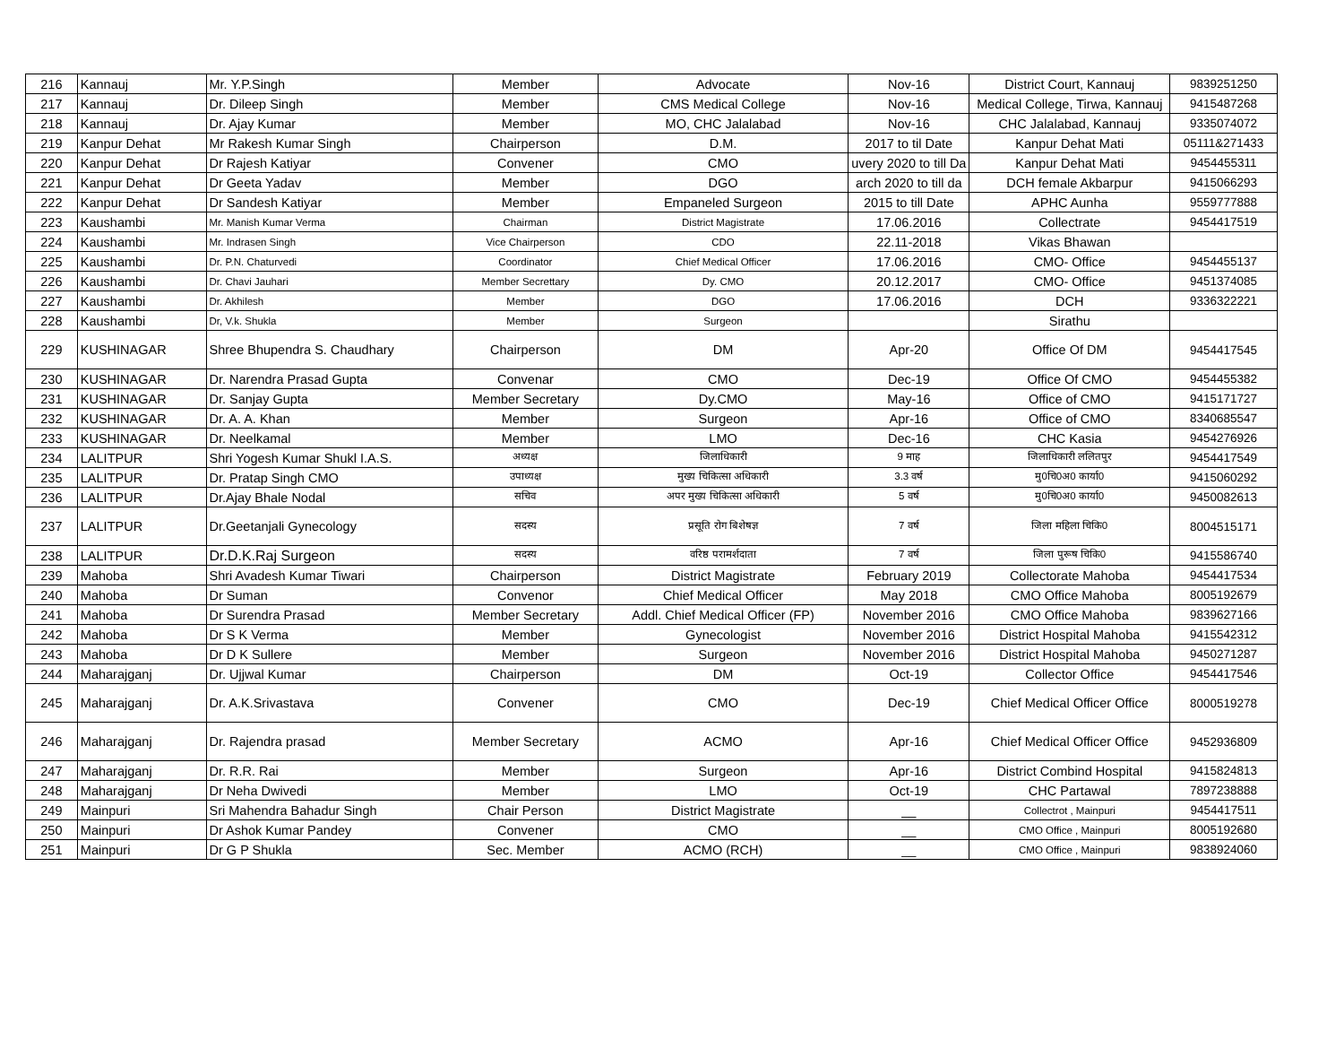| 216 | Kannauj | Mr. Y.P.Singh | Member | Advocate | Nov-16 | District Court, Kannauj | 9839251250 |
| 217 | Kannauj | Dr. Dileep Singh | Member | CMS Medical College | Nov-16 | Medical College, Tirwa, Kannauj | 9415487268 |
| 218 | Kannauj | Dr. Ajay Kumar | Member | MO, CHC Jalalabad | Nov-16 | CHC Jalalabad, Kannauj | 9335074072 |
| 219 | Kanpur Dehat | Mr Rakesh Kumar Singh | Chairperson | D.M. | 2017 to til Date | Kanpur Dehat Mati | 05111&271433 |
| 220 | Kanpur Dehat | Dr Rajesh Katiyar | Convener | CMO | uvery 2020 to till Da | Kanpur Dehat Mati | 9454455311 |
| 221 | Kanpur Dehat | Dr Geeta Yadav | Member | DGO | arch 2020 to till da | DCH female Akbarpur | 9415066293 |
| 222 | Kanpur Dehat | Dr Sandesh Katiyar | Member | Empaneled Surgeon | 2015 to till Date | APHC Aunha | 9559777888 |
| 223 | Kaushambi | Mr. Manish Kumar Verma | Chairman | District Magistrate | 17.06.2016 | Collectrate | 9454417519 |
| 224 | Kaushambi | Mr. Indrasen Singh | Vice Chairperson | CDO | 22.11-2018 | Vikas Bhawan | |
| 225 | Kaushambi | Dr. P.N. Chaturvedi | Coordinator | Chief Medical Officer | 17.06.2016 | CMO- Office | 9454455137 |
| 226 | Kaushambi | Dr. Chavi Jauhari | Member Secrettary | Dy. CMO | 20.12.2017 | CMO- Office | 9451374085 |
| 227 | Kaushambi | Dr. Akhilesh | Member | DGO | 17.06.2016 | DCH | 9336322221 |
| 228 | Kaushambi | Dr, V.k. Shukla | Member | Surgeon | | Sirathu | |
| 229 | KUSHINAGAR | Shree Bhupendra S. Chaudhary | Chairperson | DM | Apr-20 | Office Of DM | 9454417545 |
| 230 | KUSHINAGAR | Dr. Narendra Prasad Gupta | Convenar | CMO | Dec-19 | Office Of CMO | 9454455382 |
| 231 | KUSHINAGAR | Dr. Sanjay Gupta | Member Secretary | Dy.CMO | May-16 | Office of CMO | 9415171727 |
| 232 | KUSHINAGAR | Dr. A. A. Khan | Member | Surgeon | Apr-16 | Office of CMO | 8340685547 |
| 233 | KUSHINAGAR | Dr. Neelkamal | Member | LMO | Dec-16 | CHC Kasia | 9454276926 |
| 234 | LALITPUR | Shri Yogesh Kumar Shukl I.A.S. | अध्यक्ष | जिलाधिकारी | 9 माह | जिलाधिकारी ललितपुर | 9454417549 |
| 235 | LALITPUR | Dr. Pratap Singh CMO | उपाध्यक्ष | मुख्य चिकित्सा अधिकारी | 3.3 वर्ष | मु0चि0अ0 कार्या0 | 9415060292 |
| 236 | LALITPUR | Dr.Ajay Bhale Nodal | सचिव | अपर मुख्य चिकित्सा अधिकारी | 5 वर्ष | मु0चि0अ0 कार्या0 | 9450082613 |
| 237 | LALITPUR | Dr.Geetanjali Gynecology | सदस्य | प्रसूति रोग बिशेषज्ञ | 7 वर्ष | जिला महिला चिकि0 | 8004515171 |
| 238 | LALITPUR | Dr.D.K.Raj Surgeon | सदस्य | वरिष्ठ परामर्शदाता | 7 वर्ष | जिला पुरूष चिकि0 | 9415586740 |
| 239 | Mahoba | Shri Avadesh Kumar Tiwari | Chairperson | District Magistrate | February 2019 | Collectorate Mahoba | 9454417534 |
| 240 | Mahoba | Dr Suman | Convenor | Chief Medical Officer | May 2018 | CMO Office Mahoba | 8005192679 |
| 241 | Mahoba | Dr Surendra Prasad | Member Secretary | Addl. Chief Medical Officer (FP) | November 2016 | CMO Office Mahoba | 9839627166 |
| 242 | Mahoba | Dr S K Verma | Member | Gynecologist | November 2016 | District Hospital Mahoba | 9415542312 |
| 243 | Mahoba | Dr D K Sullere | Member | Surgeon | November 2016 | District Hospital Mahoba | 9450271287 |
| 244 | Maharajganj | Dr. Ujjwal Kumar | Chairperson | DM | Oct-19 | Collector Office | 9454417546 |
| 245 | Maharajganj | Dr. A.K.Srivastava | Convener | CMO | Dec-19 | Chief Medical Officer Office | 8000519278 |
| 246 | Maharajganj | Dr. Rajendra prasad | Member Secretary | ACMO | Apr-16 | Chief Medical Officer Office | 9452936809 |
| 247 | Maharajganj | Dr. R.R. Rai | Member | Surgeon | Apr-16 | District Combind Hospital | 9415824813 |
| 248 | Maharajganj | Dr Neha Dwivedi | Member | LMO | Oct-19 | CHC Partawal | 7897238888 |
| 249 | Mainpuri | Sri Mahendra Bahadur Singh | Chair Person | District Magistrate | __ | Collectrot , Mainpuri | 9454417511 |
| 250 | Mainpuri | Dr Ashok Kumar Pandey | Convener | CMO | __ | CMO Office , Mainpuri | 8005192680 |
| 251 | Mainpuri | Dr G P Shukla | Sec. Member | ACMO (RCH) | __ | CMO Office , Mainpuri | 9838924060 |